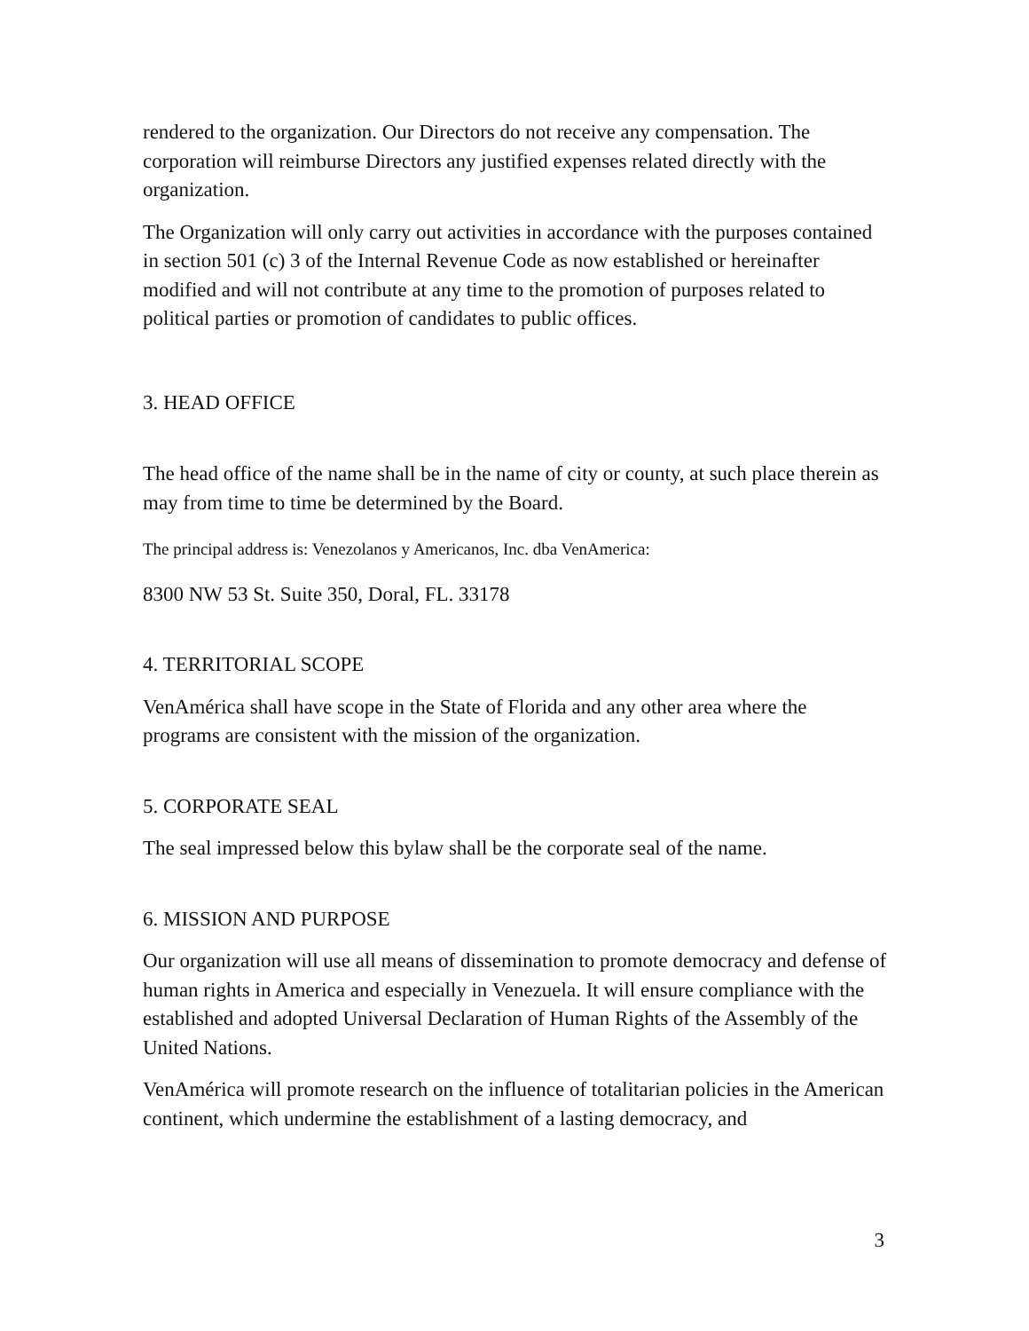rendered to the organization. Our Directors do not receive any compensation. The corporation will reimburse Directors any justified expenses related directly with the organization.
The Organization will only carry out activities in accordance with the purposes contained in section 501 (c) 3 of the Internal Revenue Code as now established or hereinafter modified and will not contribute at any time to the promotion of purposes related to political parties or promotion of candidates to public offices.
3. HEAD OFFICE
The head office of the name shall be in the name of city or county, at such place therein as may from time to time be determined by the Board.
The principal address is: Venezolanos y Americanos, Inc. dba VenAmerica:
8300 NW 53 St. Suite 350, Doral, FL. 33178
4. TERRITORIAL SCOPE
VenAmérica shall have scope in the State of Florida and any other area where the programs are consistent with the mission of the organization.
5. CORPORATE SEAL
The seal impressed below this bylaw shall be the corporate seal of the name.
6. MISSION AND PURPOSE
Our organization will use all means of dissemination to promote democracy and defense of human rights in America and especially in Venezuela. It will ensure compliance with the established and adopted Universal Declaration of Human Rights of the Assembly of the United Nations.
VenAmérica will promote research on the influence of totalitarian policies in the American continent, which undermine the establishment of a lasting democracy, and
3